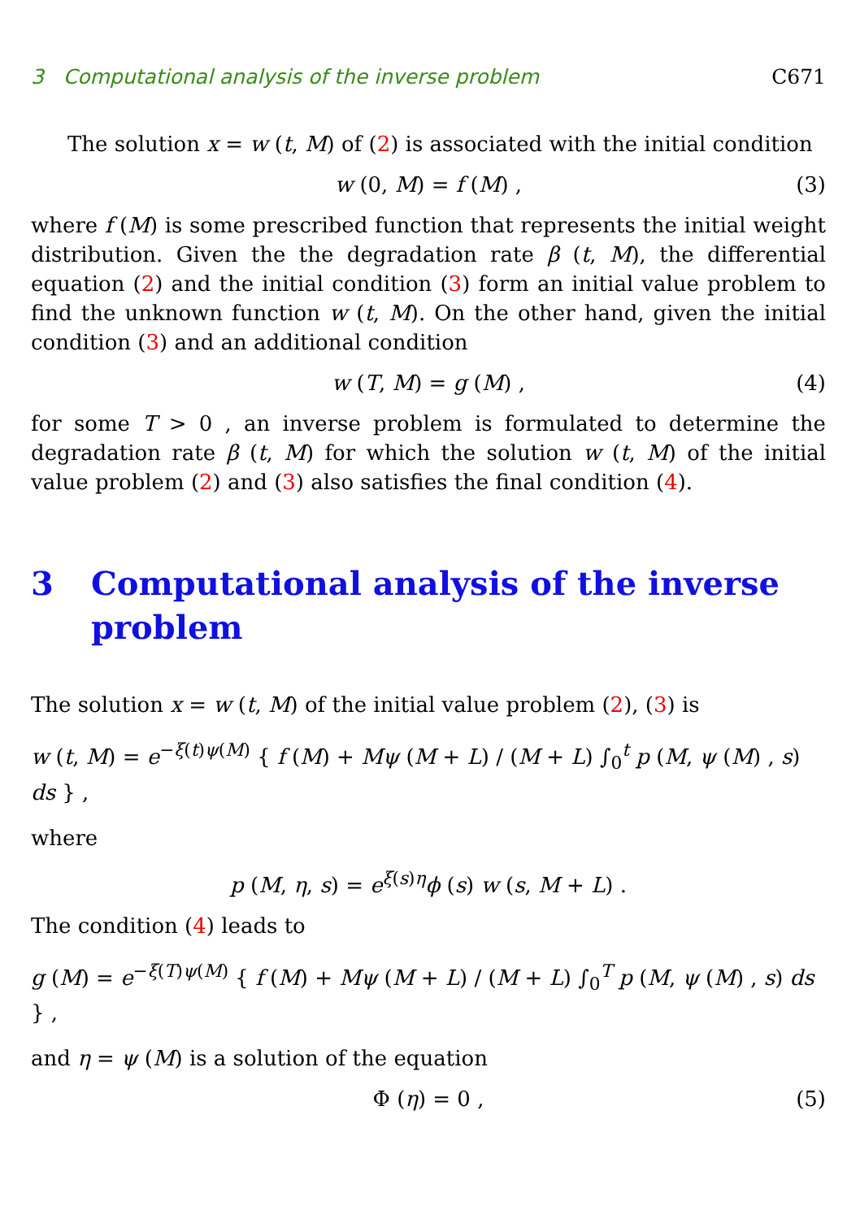3 Computational analysis of the inverse problem C671
The solution x = w (t, M) of (2) is associated with the initial condition
w (0, M) = f (M) , (3)
where f (M) is some prescribed function that represents the initial weight distribution. Given the the degradation rate β (t, M), the differential equation (2) and the initial condition (3) form an initial value problem to find the unknown function w (t, M). On the other hand, given the initial condition (3) and an additional condition
w (T, M) = g (M) , (4)
for some T > 0 , an inverse problem is formulated to determine the degradation rate β (t, M) for which the solution w (t, M) of the initial value problem (2) and (3) also satisfies the final condition (4).
3 Computational analysis of the inverse problem
The solution x = w (t, M) of the initial value problem (2), (3) is
w (t, M) = e<sup>−ξ(t)ψ(M)</sup> { f (M) + Mψ (M + L) / (M + L) ∫<sub>0</sub><sup>t</sup> p (M, ψ (M) , s) ds } ,
where
p (M, η, s) = e<sup>ξ(s)η</sup>ϕ (s) w (s, M + L) .
The condition (4) leads to
g (M) = e<sup>−ξ(T)ψ(M)</sup> { f (M) + Mψ (M + L) / (M + L) ∫<sub>0</sub><sup>T</sup> p (M, ψ (M) , s) ds } ,
and η = ψ (M) is a solution of the equation
Φ (η) = 0 , (5)